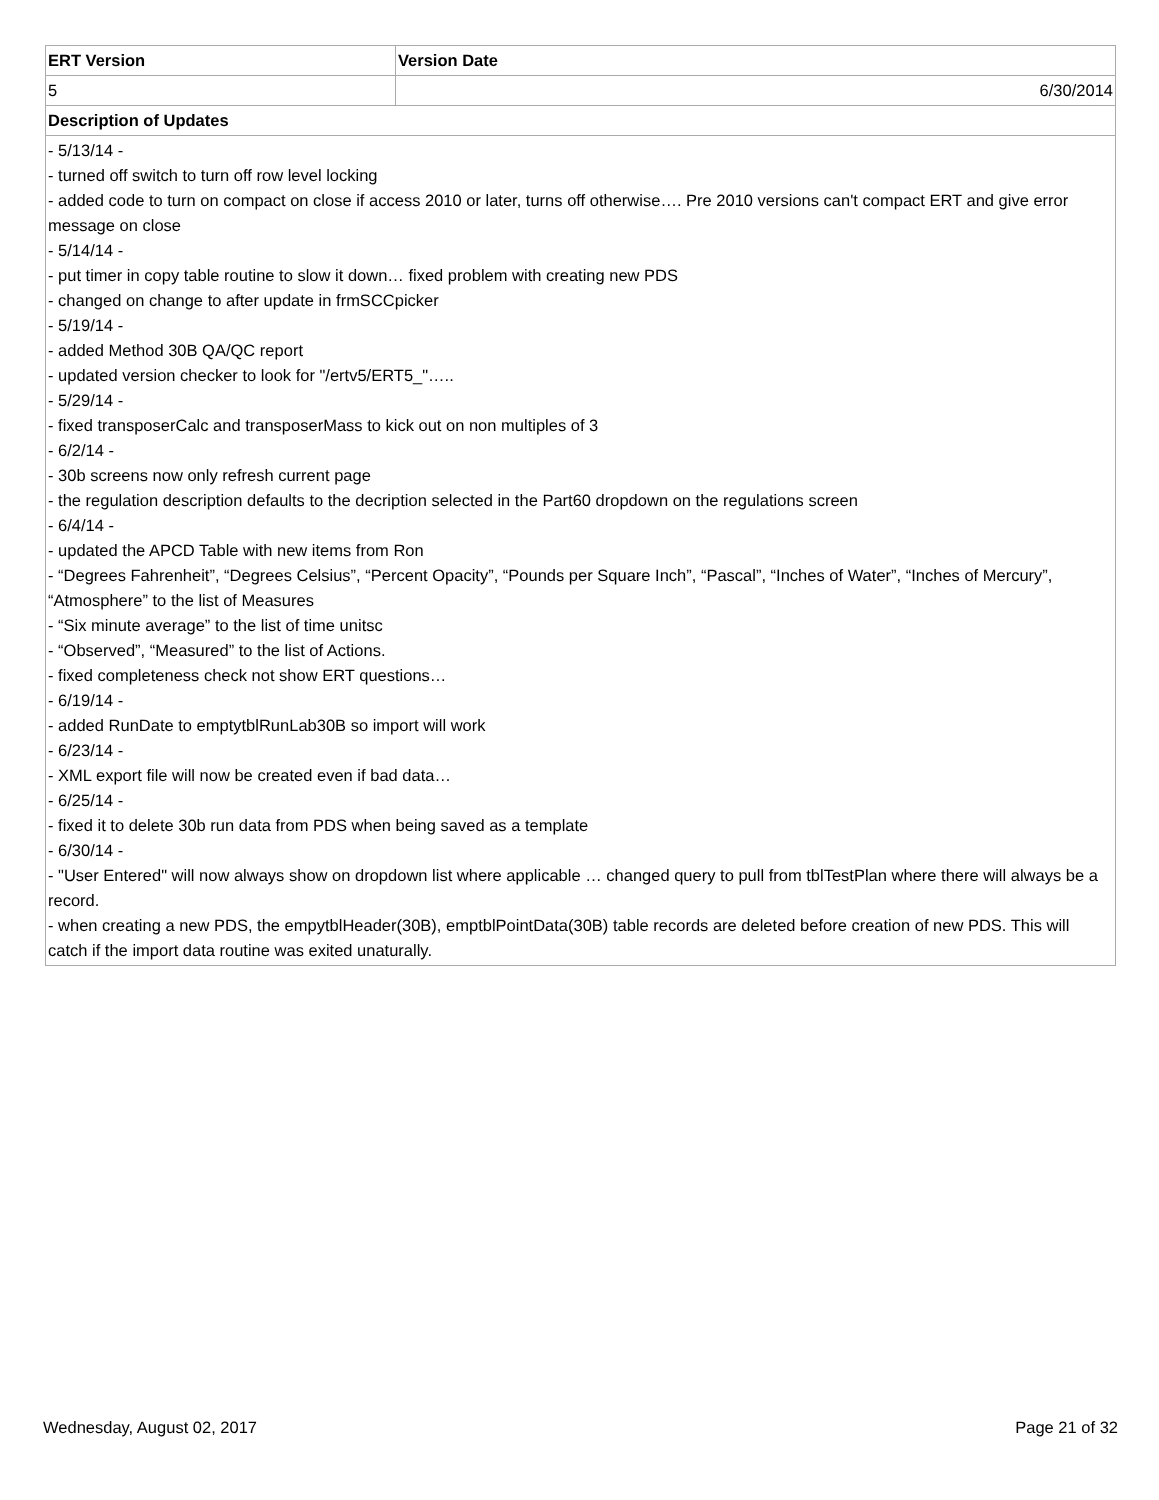| ERT Version | Version Date |
| --- | --- |
| 5 | 6/30/2014 |
| Description of Updates | |
| - 5/13/14 - - turned off switch to turn off row level locking - added code to turn on compact on close if access 2010 or later, turns off otherwise…. Pre 2010 versions can't compact ERT and give error message on close - 5/14/14 - - put timer in copy table routine to slow it down… fixed problem with creating new PDS - changed on change to after update in frmSCCpicker - 5/19/14 - - added Method 30B QA/QC report - updated version checker to look for "/ertv5/ERT5_"….. - 5/29/14 - - fixed transposerCalc and transposerMass to kick out on non multiples of 3 - 6/2/14 - - 30b screens now only refresh current page - the regulation description defaults to the decription selected in the Part60 dropdown on the regulations screen - 6/4/14 - - updated the APCD Table with new items from Ron - “Degrees Fahrenheit”, “Degrees Celsius”, “Percent Opacity”, “Pounds per Square Inch”, “Pascal”, “Inches of Water”, “Inches of Mercury”, “Atmosphere” to the list of Measures - “Six minute average” to the list of time unitsc - “Observed”, “Measured” to the list of Actions. - fixed completeness check not show ERT questions… - 6/19/14 - - added RunDate to emptytblRunLab30B so import will work - 6/23/14 - - XML export file will now be created even if bad data… - 6/25/14 - - fixed it to delete 30b run data from PDS when being saved as a template - 6/30/14 - - "User Entered" will now always show on dropdown list where applicable … changed query to pull from tblTestPlan where there will always be a record. - when creating a new PDS, the empytblHeader(30B), emptblPointData(30B) table records are deleted before creation of new PDS. This will catch if the import data routine was exited unaturally. | |
Wednesday, August 02, 2017 Page 21 of 32